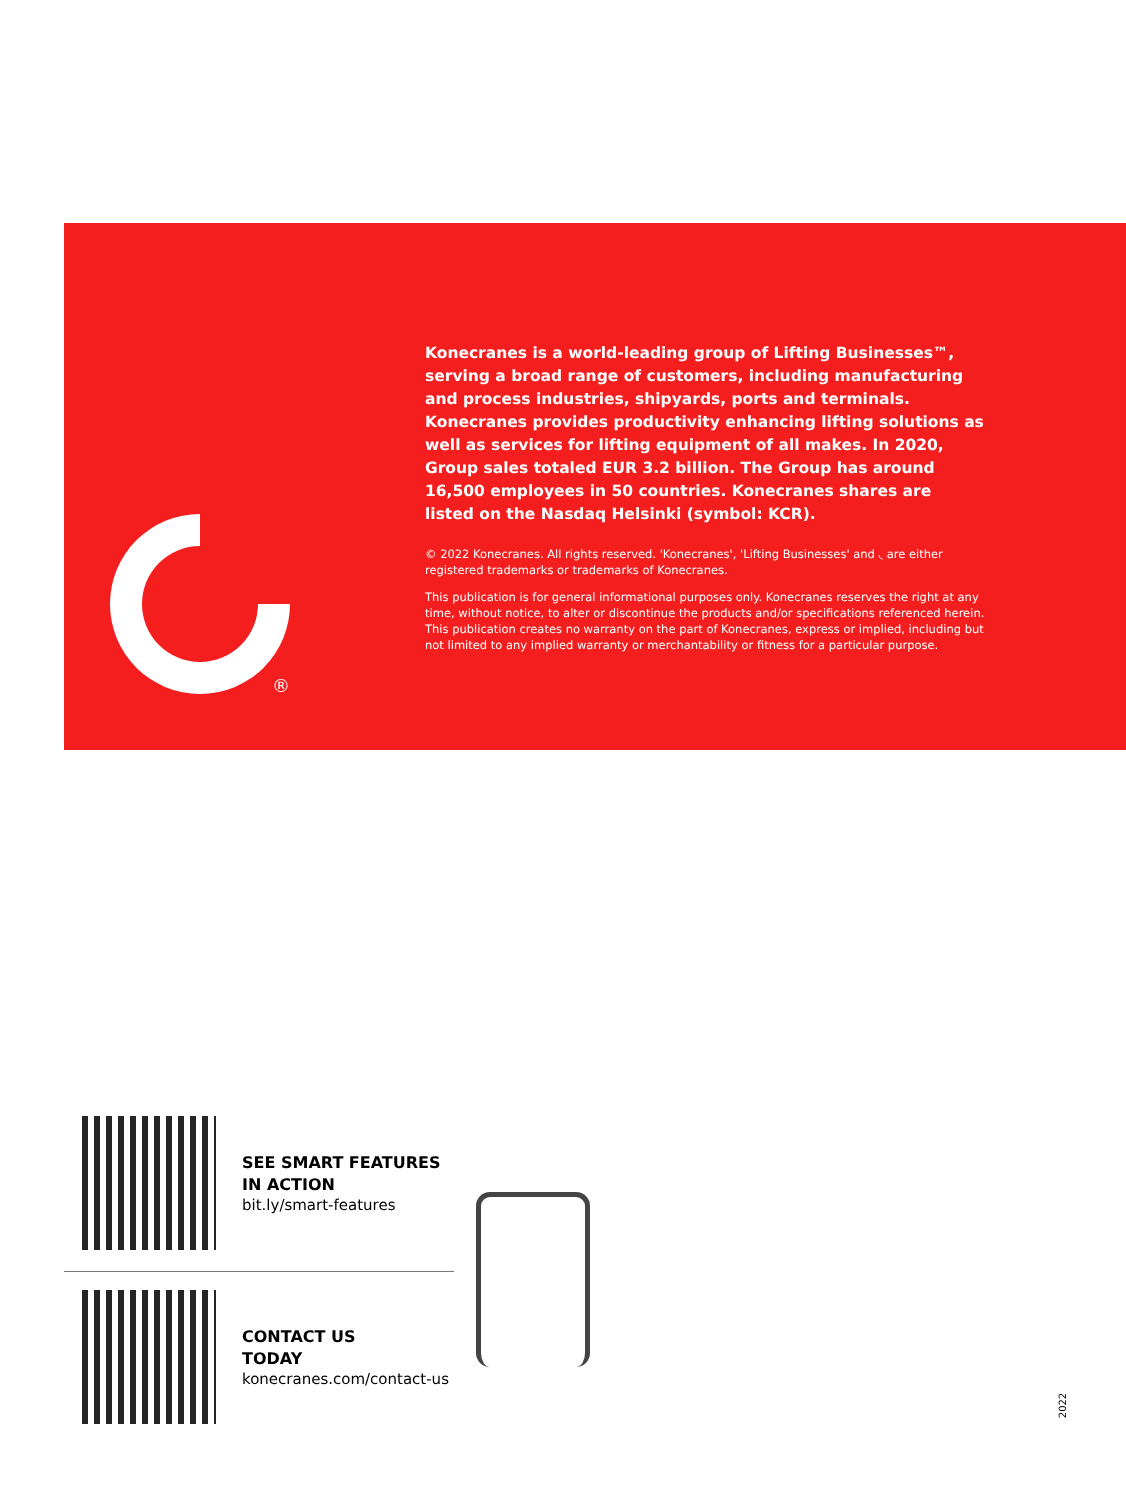®
Konecranes is a world-leading group of Lifting Businesses™, serving a broad range of customers, including manufacturing and process industries, shipyards, ports and terminals. Konecranes provides productivity enhancing lifting solutions as well as services for lifting equipment of all makes. In 2020, Group sales totaled EUR 3.2 billion. The Group has around 16,500 employees in 50 countries. Konecranes shares are listed on the Nasdaq Helsinki (symbol: KCR).
© 2022 Konecranes. All rights reserved. 'Konecranes', 'Lifting Businesses' and ◟ are either registered trademarks or trademarks of Konecranes.
This publication is for general informational purposes only. Konecranes reserves the right at any time, without notice, to alter or discontinue the products and/or specifications referenced herein. This publication creates no warranty on the part of Konecranes, express or implied, including but not limited to any implied warranty or merchantability or fitness for a particular purpose.
SEE SMART FEATURES
IN ACTION
bit.ly/smart-features
CONTACT US
TODAY
konecranes.com/contact-us
2022